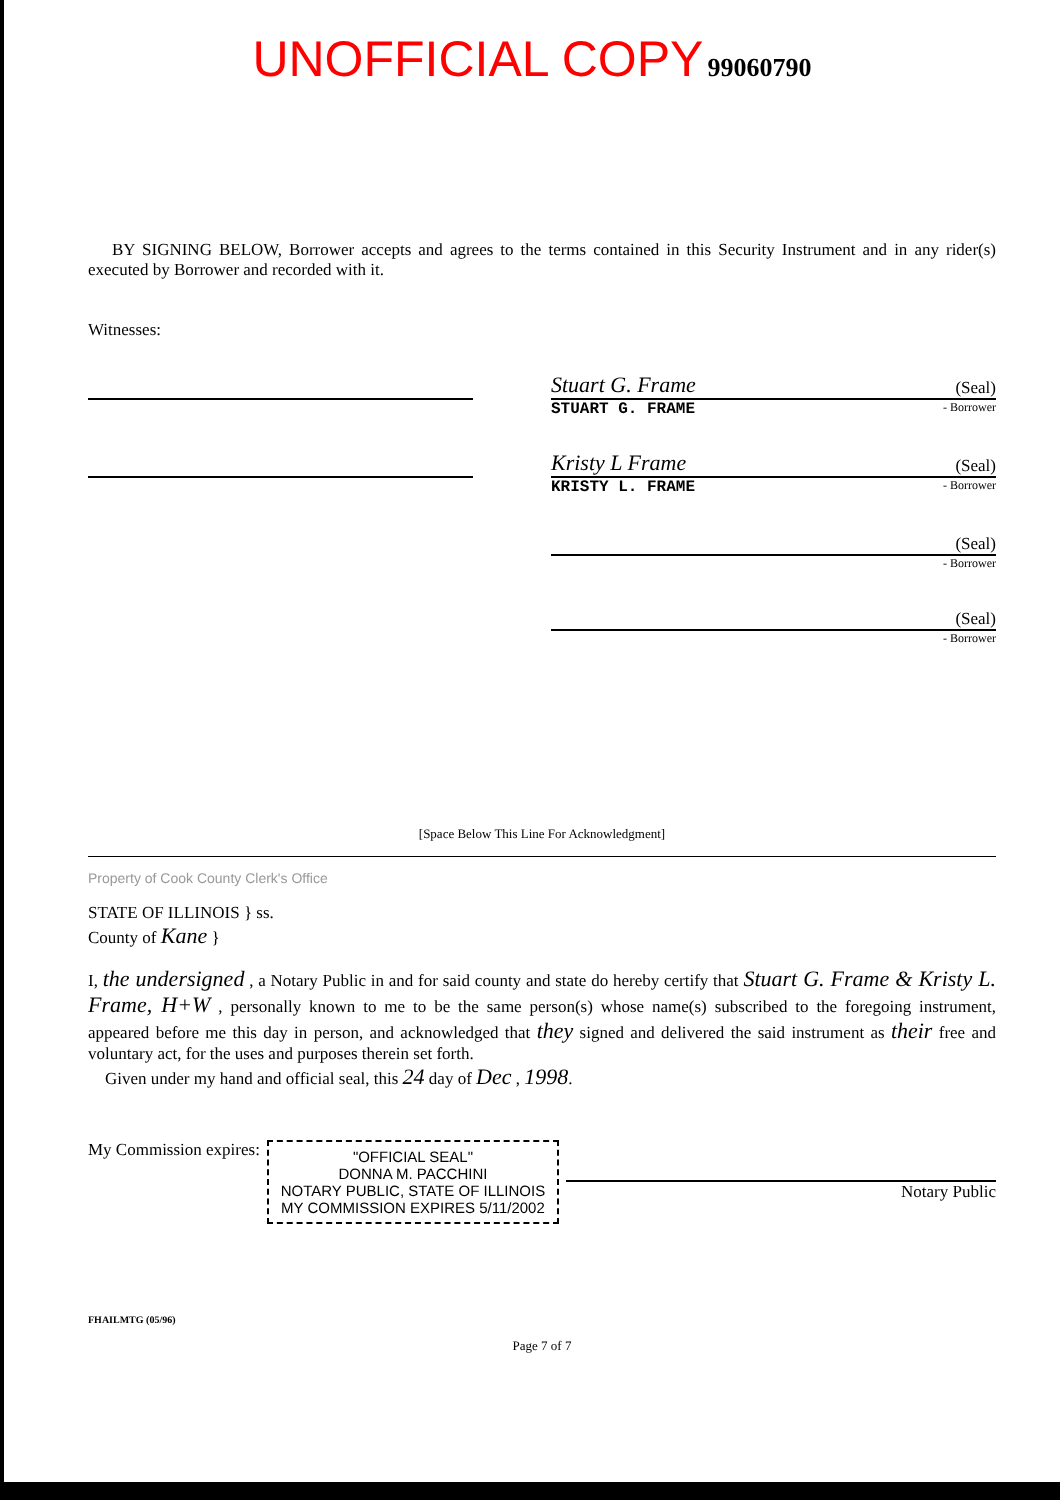UNOFFICIAL COPY 99060790
BY SIGNING BELOW, Borrower accepts and agrees to the terms contained in this Security Instrument and in any rider(s) executed by Borrower and recorded with it.
Witnesses:
Stuart G. Frame (Seal)
STUART G. FRAME - Borrower
Kristy L Frame (Seal)
KRISTY L. FRAME - Borrower
(Seal)
- Borrower
(Seal)
- Borrower
[Space Below This Line For Acknowledgment]
Property of Cook County Clerk's Office
STATE OF ILLINOIS } ss.
County of Kane }
I, the undersigned , a Notary Public in and for said county and state do hereby certify that Stuart G. Frame & Kristy L. Frame, H+W , personally known to me to be the same person(s) whose name(s) subscribed to the foregoing instrument, appeared before me this day in person, and acknowledged that they signed and delivered the said instrument as their free and voluntary act, for the uses and purposes therein set forth.
Given under my hand and official seal, this 24 day of Dec , 1998.
My Commission expires:
"OFFICIAL SEAL"
DONNA M. PACCHINI
NOTARY PUBLIC, STATE OF ILLINOIS
MY COMMISSION EXPIRES 5/11/2002
Notary Public
FHAILMTG (05/96)
Page 7 of 7